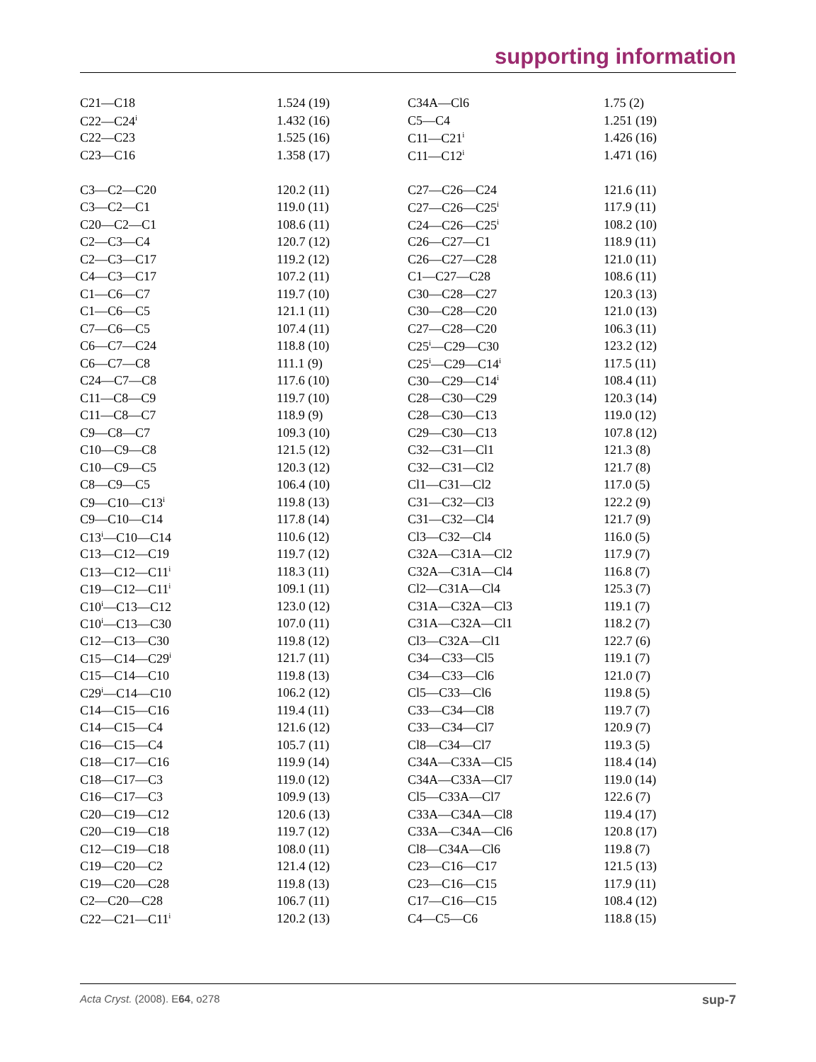supporting information
| C21—C18 | 1.524 (19) | C34A—Cl6 | 1.75 (2) |
| C22—C24<sup>i</sup> | 1.432 (16) | C5—C4 | 1.251 (19) |
| C22—C23 | 1.525 (16) | C11—C21<sup>i</sup> | 1.426 (16) |
| C23—C16 | 1.358 (17) | C11—C12<sup>i</sup> | 1.471 (16) |
| C3—C2—C20 | 120.2 (11) | C27—C26—C24 | 121.6 (11) |
| C3—C2—C1 | 119.0 (11) | C27—C26—C25<sup>i</sup> | 117.9 (11) |
| C20—C2—C1 | 108.6 (11) | C24—C26—C25<sup>i</sup> | 108.2 (10) |
| C2—C3—C4 | 120.7 (12) | C26—C27—C1 | 118.9 (11) |
| C2—C3—C17 | 119.2 (12) | C26—C27—C28 | 121.0 (11) |
| C4—C3—C17 | 107.2 (11) | C1—C27—C28 | 108.6 (11) |
| C1—C6—C7 | 119.7 (10) | C30—C28—C27 | 120.3 (13) |
| C1—C6—C5 | 121.1 (11) | C30—C28—C20 | 121.0 (13) |
| C7—C6—C5 | 107.4 (11) | C27—C28—C20 | 106.3 (11) |
| C6—C7—C24 | 118.8 (10) | C25<sup>i</sup>—C29—C30 | 123.2 (12) |
| C6—C7—C8 | 111.1 (9) | C25<sup>i</sup>—C29—C14<sup>i</sup> | 117.5 (11) |
| C24—C7—C8 | 117.6 (10) | C30—C29—C14<sup>i</sup> | 108.4 (11) |
| C11—C8—C9 | 119.7 (10) | C28—C30—C29 | 120.3 (14) |
| C11—C8—C7 | 118.9 (9) | C28—C30—C13 | 119.0 (12) |
| C9—C8—C7 | 109.3 (10) | C29—C30—C13 | 107.8 (12) |
| C10—C9—C8 | 121.5 (12) | C32—C31—Cl1 | 121.3 (8) |
| C10—C9—C5 | 120.3 (12) | C32—C31—Cl2 | 121.7 (8) |
| C8—C9—C5 | 106.4 (10) | Cl1—C31—Cl2 | 117.0 (5) |
| C9—C10—C13<sup>i</sup> | 119.8 (13) | C31—C32—Cl3 | 122.2 (9) |
| C9—C10—C14 | 117.8 (14) | C31—C32—Cl4 | 121.7 (9) |
| C13<sup>i</sup>—C10—C14 | 110.6 (12) | Cl3—C32—Cl4 | 116.0 (5) |
| C13—C12—C19 | 119.7 (12) | C32A—C31A—Cl2 | 117.9 (7) |
| C13—C12—C11<sup>i</sup> | 118.3 (11) | C32A—C31A—Cl4 | 116.8 (7) |
| C19—C12—C11<sup>i</sup> | 109.1 (11) | Cl2—C31A—Cl4 | 125.3 (7) |
| C10<sup>i</sup>—C13—C12 | 123.0 (12) | C31A—C32A—Cl3 | 119.1 (7) |
| C10<sup>i</sup>—C13—C30 | 107.0 (11) | C31A—C32A—Cl1 | 118.2 (7) |
| C12—C13—C30 | 119.8 (12) | Cl3—C32A—Cl1 | 122.7 (6) |
| C15—C14—C29<sup>i</sup> | 121.7 (11) | C34—C33—Cl5 | 119.1 (7) |
| C15—C14—C10 | 119.8 (13) | C34—C33—Cl6 | 121.0 (7) |
| C29<sup>i</sup>—C14—C10 | 106.2 (12) | Cl5—C33—Cl6 | 119.8 (5) |
| C14—C15—C16 | 119.4 (11) | C33—C34—Cl8 | 119.7 (7) |
| C14—C15—C4 | 121.6 (12) | C33—C34—Cl7 | 120.9 (7) |
| C16—C15—C4 | 105.7 (11) | Cl8—C34—Cl7 | 119.3 (5) |
| C18—C17—C16 | 119.9 (14) | C34A—C33A—Cl5 | 118.4 (14) |
| C18—C17—C3 | 119.0 (12) | C34A—C33A—Cl7 | 119.0 (14) |
| C16—C17—C3 | 109.9 (13) | Cl5—C33A—Cl7 | 122.6 (7) |
| C20—C19—C12 | 120.6 (13) | C33A—C34A—Cl8 | 119.4 (17) |
| C20—C19—C18 | 119.7 (12) | C33A—C34A—Cl6 | 120.8 (17) |
| C12—C19—C18 | 108.0 (11) | Cl8—C34A—Cl6 | 119.8 (7) |
| C19—C20—C2 | 121.4 (12) | C23—C16—C17 | 121.5 (13) |
| C19—C20—C28 | 119.8 (13) | C23—C16—C15 | 117.9 (11) |
| C2—C20—C28 | 106.7 (11) | C17—C16—C15 | 108.4 (12) |
| C22—C21—C11<sup>i</sup> | 120.2 (13) | C4—C5—C6 | 118.8 (15) |
Acta Cryst. (2008). E64, o278 sup-7